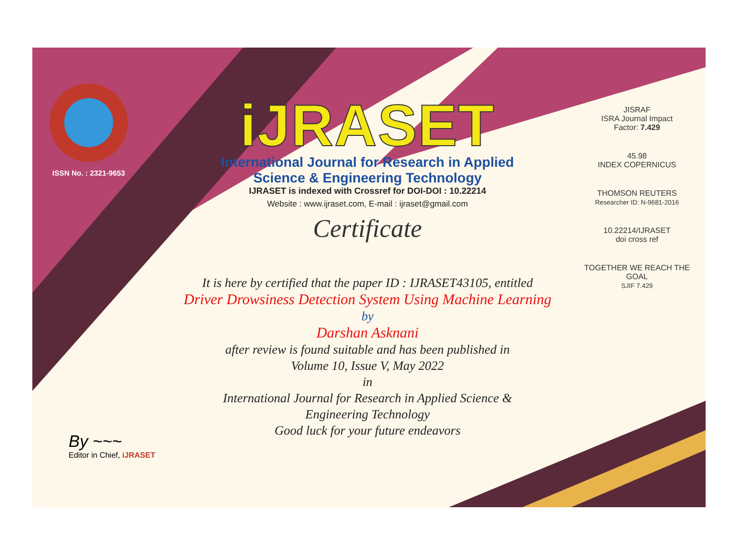ISSN No. : 2321-9653
iJRASET
International Journal for Research in Applied
Science & Engineering Technology
IJRASET is indexed with Crossref for DOI-DOI : 10.22214
Website : www.ijraset.com, E-mail : ijraset@gmail.com
Certificate
It is here by certified that the paper ID : IJRASET43105, entitled
Driver Drowsiness Detection System Using Machine Learning
by
Darshan Asknani
after review is found suitable and has been published in
Volume 10, Issue V, May 2022
in
International Journal for Research in Applied Science &
Engineering Technology
Good luck for your future endeavors
JISRAF
ISRA Journal Impact
Factor: 7.429
45.98
INDEX COPERNICUS
THOMSON REUTERS
Researcher ID: N-9681-2016
10.22214/IJRASET
doi cross ref
TOGETHER WE REACH THE GOAL
SJIF 7.429
By ~~~
Editor in Chief, iJRASET